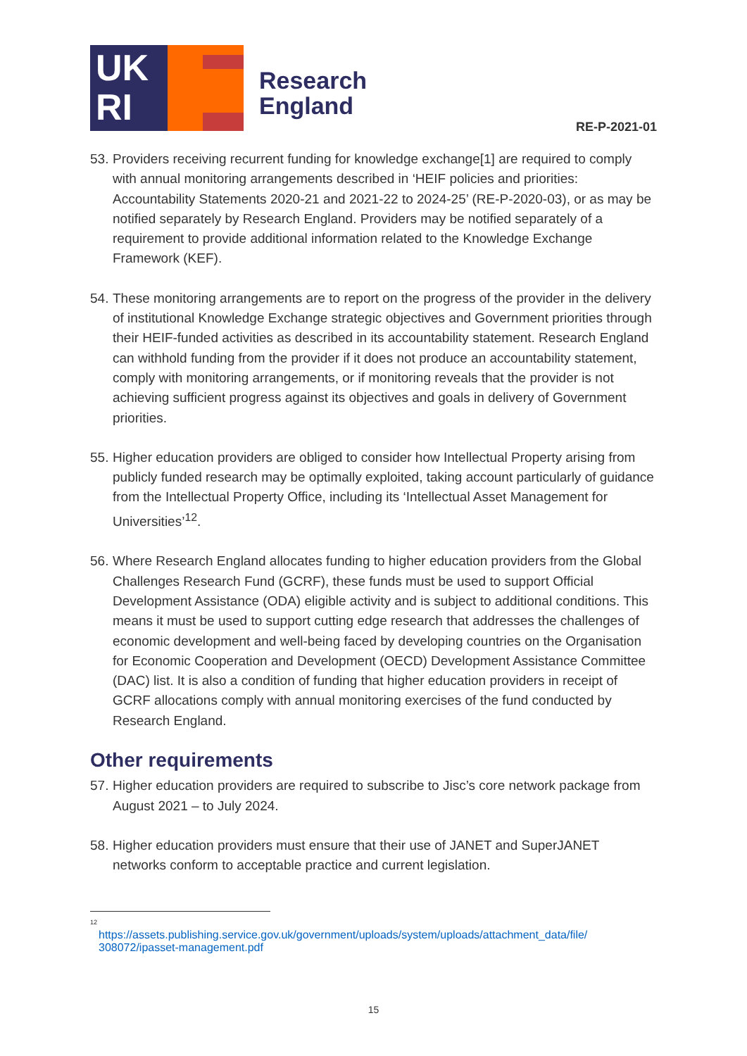UK
RI
Research
England
RE-P-2021-01
53. Providers receiving recurrent funding for knowledge exchange[1] are required to comply with annual monitoring arrangements described in ‘HEIF policies and priorities: Accountability Statements 2020-21 and 2021-22 to 2024-25’ (RE-P-2020-03), or as may be notified separately by Research England. Providers may be notified separately of a requirement to provide additional information related to the Knowledge Exchange Framework (KEF).
54. These monitoring arrangements are to report on the progress of the provider in the delivery of institutional Knowledge Exchange strategic objectives and Government priorities through their HEIF-funded activities as described in its accountability statement. Research England can withhold funding from the provider if it does not produce an accountability statement, comply with monitoring arrangements, or if monitoring reveals that the provider is not achieving sufficient progress against its objectives and goals in delivery of Government priorities.
55. Higher education providers are obliged to consider how Intellectual Property arising from publicly funded research may be optimally exploited, taking account particularly of guidance from the Intellectual Property Office, including its ‘Intellectual Asset Management for Universities’<sup>12</sup>.
56. Where Research England allocates funding to higher education providers from the Global Challenges Research Fund (GCRF), these funds must be used to support Official Development Assistance (ODA) eligible activity and is subject to additional conditions. This means it must be used to support cutting edge research that addresses the challenges of economic development and well-being faced by developing countries on the Organisation for Economic Cooperation and Development (OECD) Development Assistance Committee (DAC) list. It is also a condition of funding that higher education providers in receipt of GCRF allocations comply with annual monitoring exercises of the fund conducted by Research England.
Other requirements
57. Higher education providers are required to subscribe to Jisc’s core network package from August 2021 – to July 2024.
58. Higher education providers must ensure that their use of JANET and SuperJANET networks conform to acceptable practice and current legislation.
<sup>12</sup>
https://assets.publishing.service.gov.uk/government/uploads/system/uploads/attachment_data/file/ 308072/ipasset-management.pdf
15